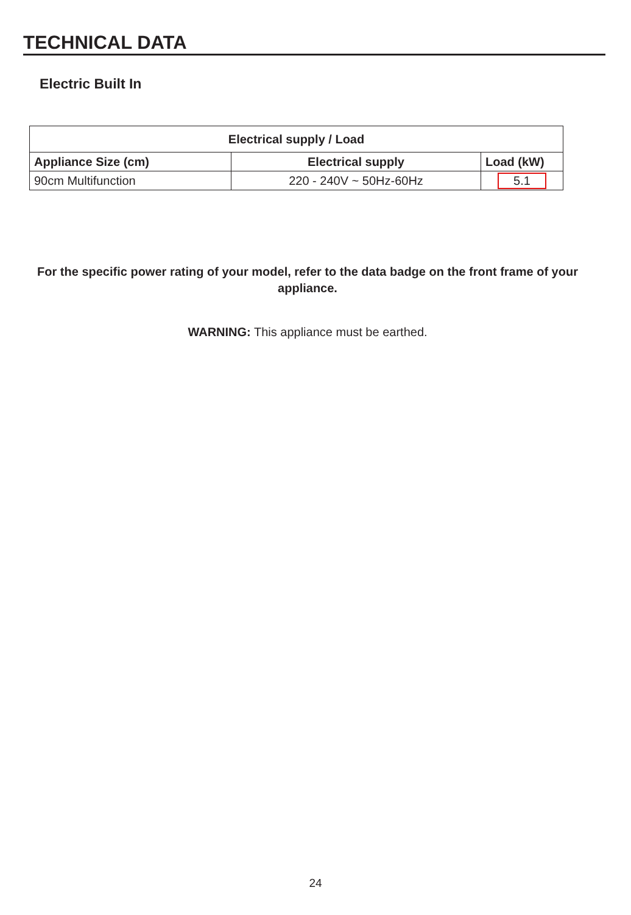TECHNICAL DATA
Electric Built In
| Electrical supply / Load | | |
| --- | --- | --- |
| Appliance Size (cm) | Electrical supply | Load (kW) |
| 90cm Multifunction | 220 - 240V ~ 50Hz-60Hz | 5.1 |
For the specific power rating of your model, refer to the data badge on the front frame of your appliance.
WARNING: This appliance must be earthed.
24